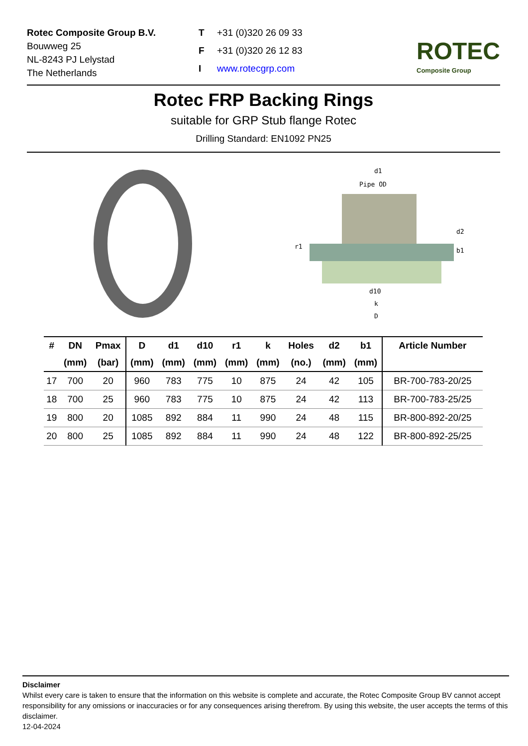Rotec Composite Group B.V.
Bouwweg 25
NL-8243 PJ Lelystad
The Netherlands
T +31 (0)320 26 09 33 F +31 (0)320 26 12 83 I www.rotecgrp.com
ROTEC
Composite Group
Rotec FRP Backing Rings
suitable for GRP Stub flange Rotec
Drilling Standard: EN1092 PN25
d1
Pipe OD
d2
b1
r1
d10
k
D
| # | DN | Pmax | D | d1 | d10 | r1 | k | Holes | d2 | b1 | Article Number |
| --- | --- | --- | --- | --- | --- | --- | --- | --- | --- | --- | --- |
| | (mm) | (bar) | (mm) | (mm) | (mm) | (mm) | (mm) | (no.) | (mm) | (mm) | |
| 17 | 700 | 20 | 960 | 783 | 775 | 10 | 875 | 24 | 42 | 105 | BR-700-783-20/25 |
| 18 | 700 | 25 | 960 | 783 | 775 | 10 | 875 | 24 | 42 | 113 | BR-700-783-25/25 |
| 19 | 800 | 20 | 1085 | 892 | 884 | 11 | 990 | 24 | 48 | 115 | BR-800-892-20/25 |
| 20 | 800 | 25 | 1085 | 892 | 884 | 11 | 990 | 24 | 48 | 122 | BR-800-892-25/25 |
Disclaimer
Whilst every care is taken to ensure that the information on this website is complete and accurate, the Rotec Composite Group BV cannot accept responsibility for any omissions or inaccuracies or for any consequences arising therefrom. By using this website, the user accepts the terms of this disclaimer.
12-04-2024